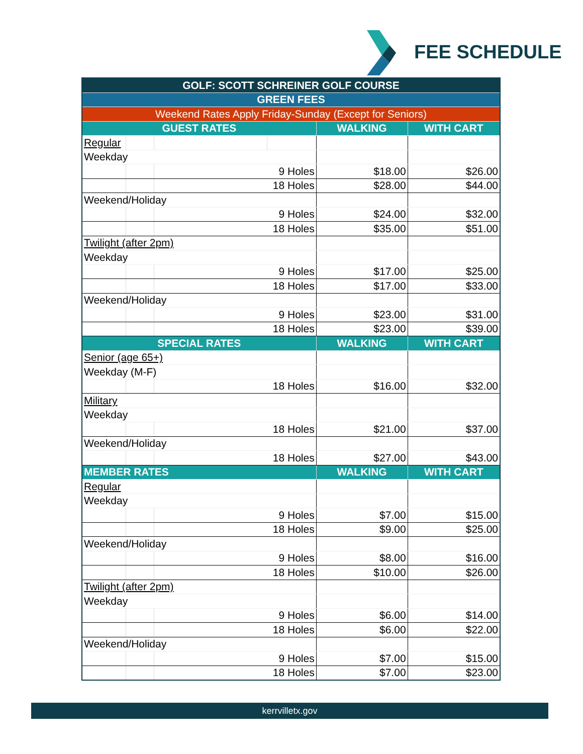FEE SCHEDULE
| GOLF: SCOTT SCHREINER GOLF COURSE | | | | | |
| --- | --- | --- | --- | --- | --- |
| GREEN FEES | | | | | |
| Weekend Rates Apply Friday-Sunday (Except for Seniors) | | | | | |
| GUEST RATES | | | | WALKING | WITH CART |
| Regular | | | | | |
| Weekday | | | | | |
| | | 9 Holes | | $18.00 | $26.00 |
| | | 18 Holes | | $28.00 | $44.00 |
| Weekend/Holiday | | | | | |
| | | 9 Holes | | $24.00 | $32.00 |
| | | 18 Holes | | $35.00 | $51.00 |
| Twilight (after 2pm) | | | | | |
| Weekday | | | | | |
| | | 9 Holes | | $17.00 | $25.00 |
| | | 18 Holes | | $17.00 | $33.00 |
| Weekend/Holiday | | | | | |
| | | 9 Holes | | $23.00 | $31.00 |
| | | 18 Holes | | $23.00 | $39.00 |
| SPECIAL RATES | | | | WALKING | WITH CART |
| Senior (age 65+) | | | | | |
| Weekday (M-F) | | | | | |
| | | 18 Holes | | $16.00 | $32.00 |
| Military | | | | | |
| Weekday | | | | | |
| | | 18 Holes | | $21.00 | $37.00 |
| Weekend/Holiday | | | | | |
| | | 18 Holes | | $27.00 | $43.00 |
| MEMBER RATES | | | | WALKING | WITH CART |
| Regular | | | | | |
| Weekday | | | | | |
| | | 9 Holes | | $7.00 | $15.00 |
| | | 18 Holes | | $9.00 | $25.00 |
| Weekend/Holiday | | | | | |
| | | 9 Holes | | $8.00 | $16.00 |
| | | 18 Holes | | $10.00 | $26.00 |
| Twilight (after 2pm) | | | | | |
| Weekday | | | | | |
| | | 9 Holes | | $6.00 | $14.00 |
| | | 18 Holes | | $6.00 | $22.00 |
| Weekend/Holiday | | | | | |
| | | 9 Holes | | $7.00 | $15.00 |
| | | 18 Holes | | $7.00 | $23.00 |
kerrvilletx.gov